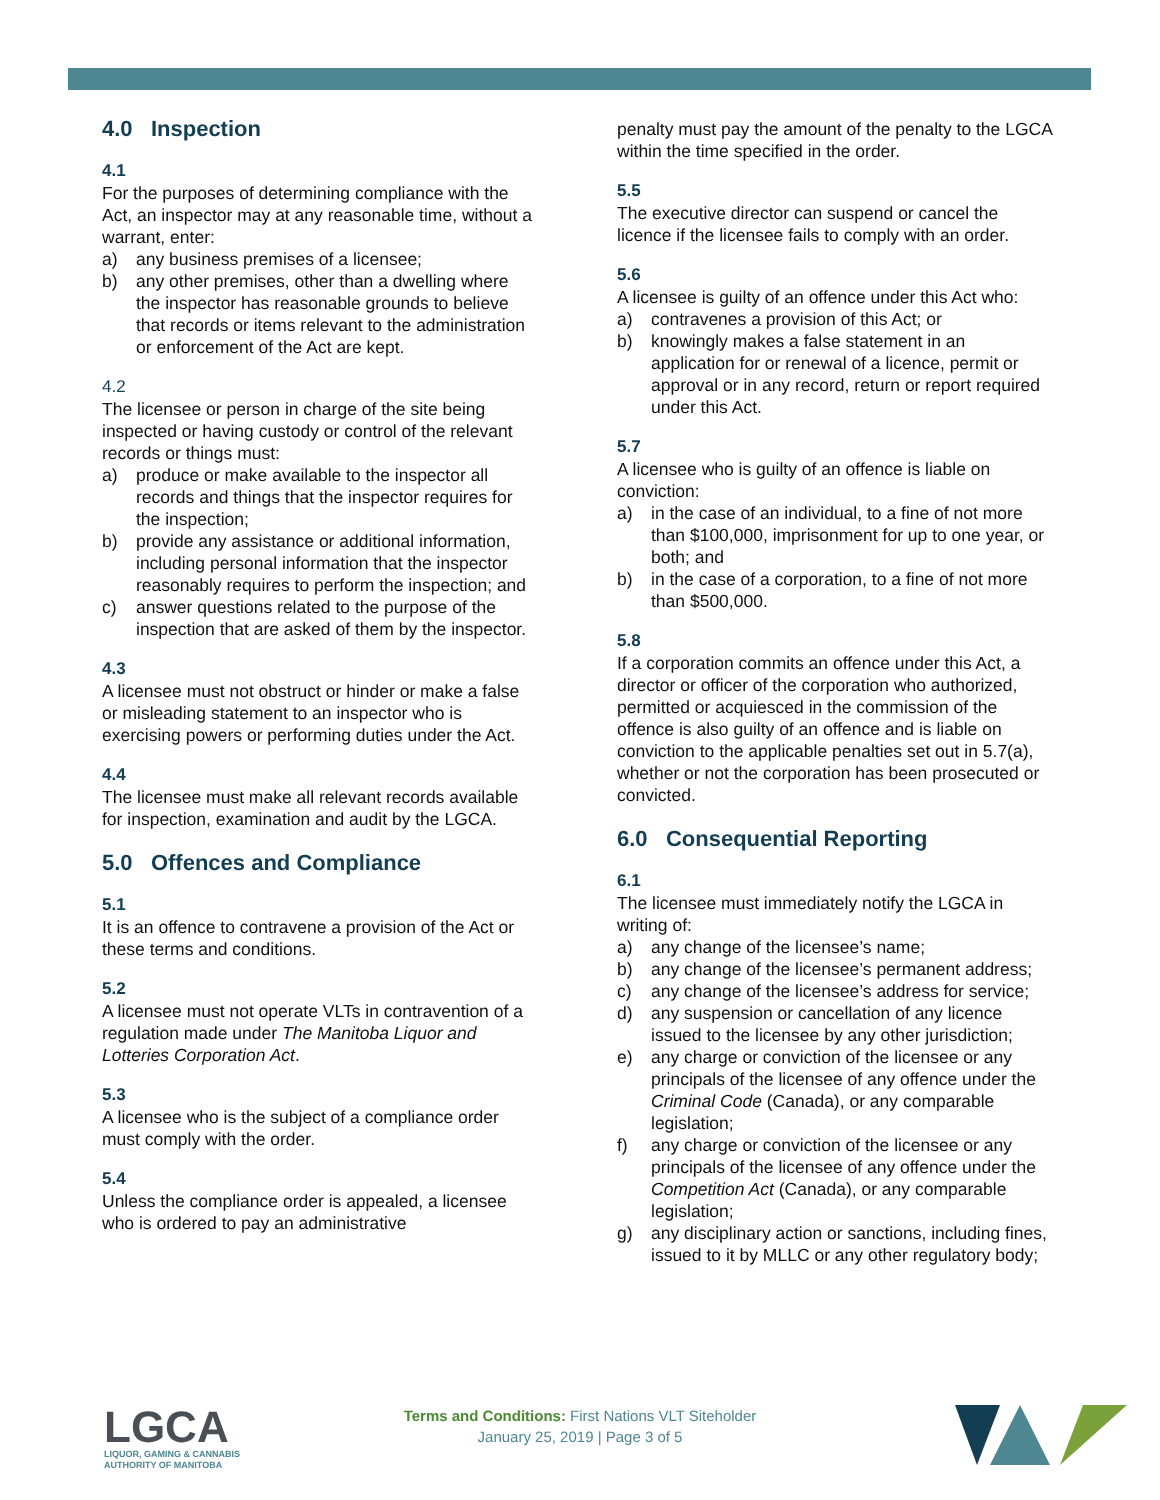4.0 Inspection
4.1
For the purposes of determining compliance with the Act, an inspector may at any reasonable time, without a warrant, enter:
a) any business premises of a licensee;
b) any other premises, other than a dwelling where the inspector has reasonable grounds to believe that records or items relevant to the administration or enforcement of the Act are kept.
4.2
The licensee or person in charge of the site being inspected or having custody or control of the relevant records or things must:
a) produce or make available to the inspector all records and things that the inspector requires for the inspection;
b) provide any assistance or additional information, including personal information that the inspector reasonably requires to perform the inspection; and
c) answer questions related to the purpose of the inspection that are asked of them by the inspector.
4.3
A licensee must not obstruct or hinder or make a false or misleading statement to an inspector who is exercising powers or performing duties under the Act.
4.4
The licensee must make all relevant records available for inspection, examination and audit by the LGCA.
5.0 Offences and Compliance
5.1
It is an offence to contravene a provision of the Act or these terms and conditions.
5.2
A licensee must not operate VLTs in contravention of a regulation made under The Manitoba Liquor and Lotteries Corporation Act.
5.3
A licensee who is the subject of a compliance order must comply with the order.
5.4
Unless the compliance order is appealed, a licensee who is ordered to pay an administrative
penalty must pay the amount of the penalty to the LGCA within the time specified in the order.
5.5
The executive director can suspend or cancel the licence if the licensee fails to comply with an order.
5.6
A licensee is guilty of an offence under this Act who:
a) contravenes a provision of this Act; or
b) knowingly makes a false statement in an application for or renewal of a licence, permit or approval or in any record, return or report required under this Act.
5.7
A licensee who is guilty of an offence is liable on conviction:
a) in the case of an individual, to a fine of not more than $100,000, imprisonment for up to one year, or both; and
b) in the case of a corporation, to a fine of not more than $500,000.
5.8
If a corporation commits an offence under this Act, a director or officer of the corporation who authorized, permitted or acquiesced in the commission of the offence is also guilty of an offence and is liable on conviction to the applicable penalties set out in 5.7(a), whether or not the corporation has been prosecuted or convicted.
6.0 Consequential Reporting
6.1
The licensee must immediately notify the LGCA in writing of:
a) any change of the licensee’s name;
b) any change of the licensee’s permanent address;
c) any change of the licensee’s address for service;
d) any suspension or cancellation of any licence issued to the licensee by any other jurisdiction;
e) any charge or conviction of the licensee or any principals of the licensee of any offence under the Criminal Code (Canada), or any comparable legislation;
f) any charge or conviction of the licensee or any principals of the licensee of any offence under the Competition Act (Canada), or any comparable legislation;
g) any disciplinary action or sanctions, including fines, issued to it by MLLC or any other regulatory body;
LGCA
LIQUOR, GAMING & CANNABIS
AUTHORITY OF MANITOBA
Terms and Conditions: First Nations VLT Siteholder
January 25, 2019 | Page 3 of 5